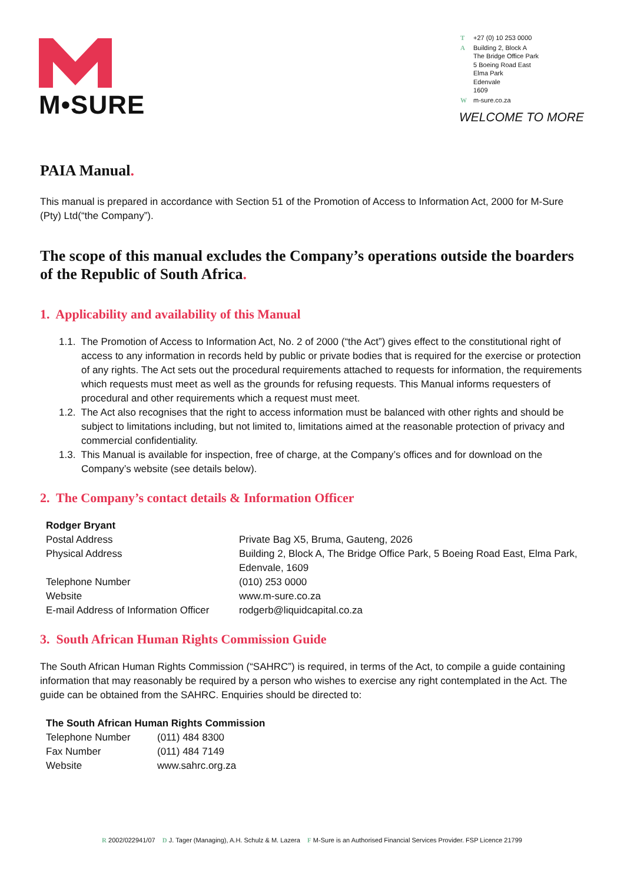M•SURE
| T | +27 (0) 10 253 0000 |
| A | Building 2, Block A The Bridge Office Park 5 Boeing Road East Elma Park Edenvale 1609 |
| W | m-sure.co.za |
WELCOME TO MORE
PAIA Manual.
This manual is prepared in accordance with Section 51 of the Promotion of Access to Information Act, 2000 for M-Sure (Pty) Ltd(“the Company”).
The scope of this manual excludes the Company’s operations outside the boarders of the Republic of South Africa.
1. Applicability and availability of this Manual
1.1. The Promotion of Access to Information Act, No. 2 of 2000 (“the Act”) gives effect to the constitutional right of access to any information in records held by public or private bodies that is required for the exercise or protection of any rights. The Act sets out the procedural requirements attached to requests for information, the requirements which requests must meet as well as the grounds for refusing requests. This Manual informs requesters of procedural and other requirements which a request must meet.
1.2. The Act also recognises that the right to access information must be balanced with other rights and should be subject to limitations including, but not limited to, limitations aimed at the reasonable protection of privacy and commercial confidentiality.
1.3. This Manual is available for inspection, free of charge, at the Company’s offices and for download on the Company’s website (see details below).
2. The Company’s contact details & Information Officer
| Rodger Bryant | |
| Postal Address | Private Bag X5, Bruma, Gauteng, 2026 |
| Physical Address | Building 2, Block A, The Bridge Office Park, 5 Boeing Road East, Elma Park, Edenvale, 1609 |
| Telephone Number | (010) 253 0000 |
| Website | www.m-sure.co.za |
| E-mail Address of Information Officer | rodgerb@liquidcapital.co.za |
3. South African Human Rights Commission Guide
The South African Human Rights Commission (“SAHRC”) is required, in terms of the Act, to compile a guide containing information that may reasonably be required by a person who wishes to exercise any right contemplated in the Act. The guide can be obtained from the SAHRC. Enquiries should be directed to:
| The South African Human Rights Commission | |
| Telephone Number | (011) 484 8300 |
| Fax Number | (011) 484 7149 |
| Website | www.sahrc.org.za |
R 2002/022941/07 D J. Tager (Managing), A.H. Schulz & M. Lazera F M-Sure is an Authorised Financial Services Provider. FSP Licence 21799